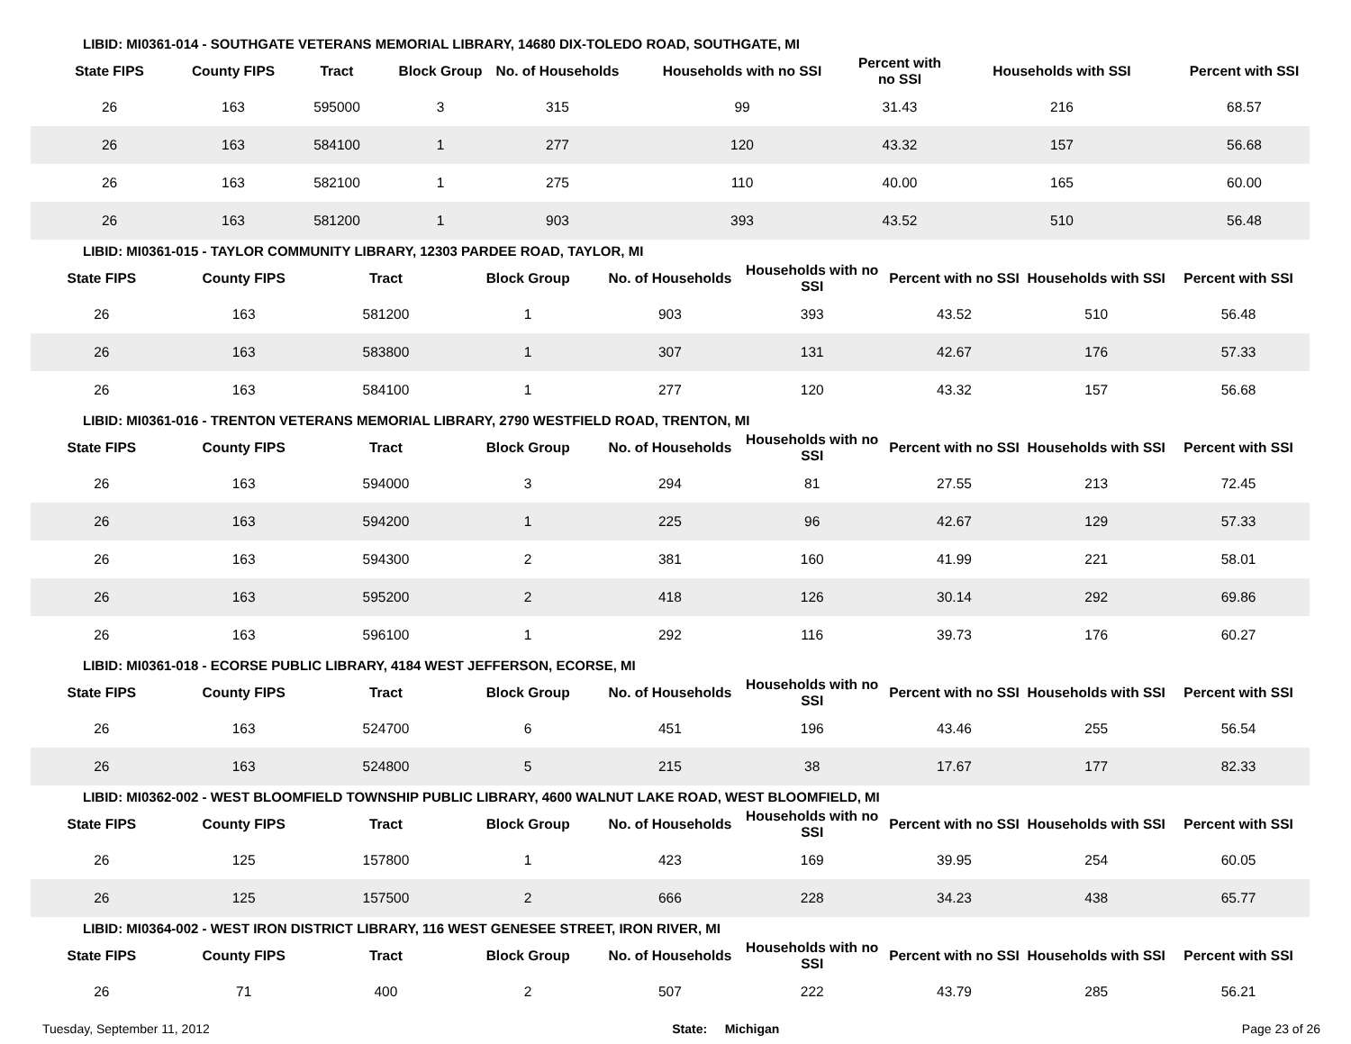LIBID: MI0361-014 - SOUTHGATE VETERANS MEMORIAL LIBRARY, 14680 DIX-TOLEDO ROAD, SOUTHGATE, MI
| State FIPS | County FIPS | Tract | Block Group | No. of Households | Households with no SSI | Percent with no SSI | Households with SSI | Percent with SSI |
| --- | --- | --- | --- | --- | --- | --- | --- | --- |
| 26 | 163 | 595000 | 3 | 315 | 99 | 31.43 | 216 | 68.57 |
| 26 | 163 | 584100 | 1 | 277 | 120 | 43.32 | 157 | 56.68 |
| 26 | 163 | 582100 | 1 | 275 | 110 | 40.00 | 165 | 60.00 |
| 26 | 163 | 581200 | 1 | 903 | 393 | 43.52 | 510 | 56.48 |
LIBID: MI0361-015 - TAYLOR COMMUNITY LIBRARY, 12303 PARDEE ROAD, TAYLOR, MI
| State FIPS | County FIPS | Tract | Block Group | No. of Households | Households with no SSI | Percent with no SSI | Households with SSI | Percent with SSI |
| --- | --- | --- | --- | --- | --- | --- | --- | --- |
| 26 | 163 | 581200 | 1 | 903 | 393 | 43.52 | 510 | 56.48 |
| 26 | 163 | 583800 | 1 | 307 | 131 | 42.67 | 176 | 57.33 |
| 26 | 163 | 584100 | 1 | 277 | 120 | 43.32 | 157 | 56.68 |
LIBID: MI0361-016 - TRENTON VETERANS MEMORIAL LIBRARY, 2790 WESTFIELD ROAD, TRENTON, MI
| State FIPS | County FIPS | Tract | Block Group | No. of Households | Households with no SSI | Percent with no SSI | Households with SSI | Percent with SSI |
| --- | --- | --- | --- | --- | --- | --- | --- | --- |
| 26 | 163 | 594000 | 3 | 294 | 81 | 27.55 | 213 | 72.45 |
| 26 | 163 | 594200 | 1 | 225 | 96 | 42.67 | 129 | 57.33 |
| 26 | 163 | 594300 | 2 | 381 | 160 | 41.99 | 221 | 58.01 |
| 26 | 163 | 595200 | 2 | 418 | 126 | 30.14 | 292 | 69.86 |
| 26 | 163 | 596100 | 1 | 292 | 116 | 39.73 | 176 | 60.27 |
LIBID: MI0361-018 - ECORSE PUBLIC LIBRARY, 4184 WEST JEFFERSON, ECORSE, MI
| State FIPS | County FIPS | Tract | Block Group | No. of Households | Households with no SSI | Percent with no SSI | Households with SSI | Percent with SSI |
| --- | --- | --- | --- | --- | --- | --- | --- | --- |
| 26 | 163 | 524700 | 6 | 451 | 196 | 43.46 | 255 | 56.54 |
| 26 | 163 | 524800 | 5 | 215 | 38 | 17.67 | 177 | 82.33 |
LIBID: MI0362-002 - WEST BLOOMFIELD TOWNSHIP PUBLIC LIBRARY, 4600 WALNUT LAKE ROAD, WEST BLOOMFIELD, MI
| State FIPS | County FIPS | Tract | Block Group | No. of Households | Households with no SSI | Percent with no SSI | Households with SSI | Percent with SSI |
| --- | --- | --- | --- | --- | --- | --- | --- | --- |
| 26 | 125 | 157800 | 1 | 423 | 169 | 39.95 | 254 | 60.05 |
| 26 | 125 | 157500 | 2 | 666 | 228 | 34.23 | 438 | 65.77 |
LIBID: MI0364-002 - WEST IRON DISTRICT LIBRARY, 116 WEST GENESEE STREET, IRON RIVER, MI
| State FIPS | County FIPS | Tract | Block Group | No. of Households | Households with no SSI | Percent with no SSI | Households with SSI | Percent with SSI |
| --- | --- | --- | --- | --- | --- | --- | --- | --- |
| 26 | 71 | 400 | 2 | 507 | 222 | 43.79 | 285 | 56.21 |
Tuesday, September 11, 2012 State: Michigan Page 23 of 26